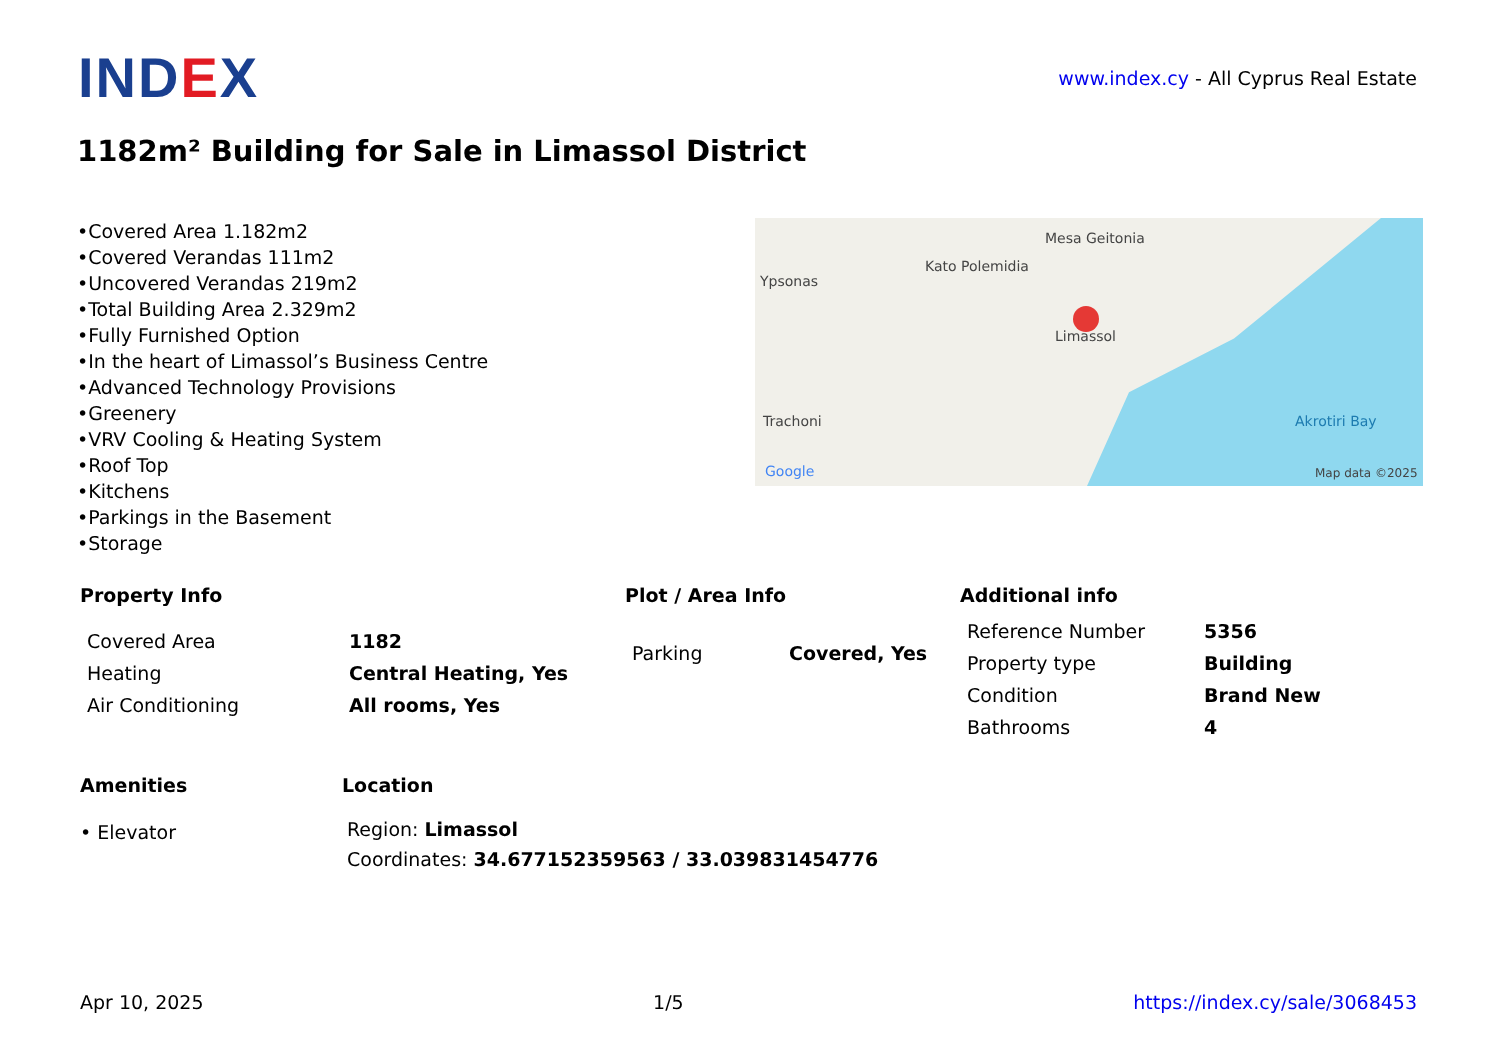IND EX
www.index.cy - All Cyprus Real Estate
1182m² Building for Sale in Limassol District
•Covered Area 1.182m2
•Covered Verandas 111m2
•Uncovered Verandas 219m2
•Total Building Area 2.329m2
•Fully Furnished Option
•In the heart of Limassol’s Business Centre
•Advanced Technology Provisions
•Greenery
•VRV Cooling & Heating System
•Roof Top
•Kitchens
•Parkings in the Basement
•Storage
Ypsonas
Kato Polemidia
Mesa Geitonia
Limassol
Trachoni Akrotiri Bay
Map data ©2025 Google
Property Info
| Covered Area | 1182 |
| Heating | Central Heating, Yes |
| Air Conditioning | All rooms, Yes |
Plot / Area Info
| Parking | Covered, Yes |
Additional info
| Reference Number | 5356 |
| Property type | Building |
| Condition | Brand New |
| Bathrooms | 4 |
Amenities
• Elevator
Location
Region: Limassol
Coordinates: 34.677152359563 / 33.039831454776
Apr 10, 2025 1/5 https://index.cy/sale/3068453